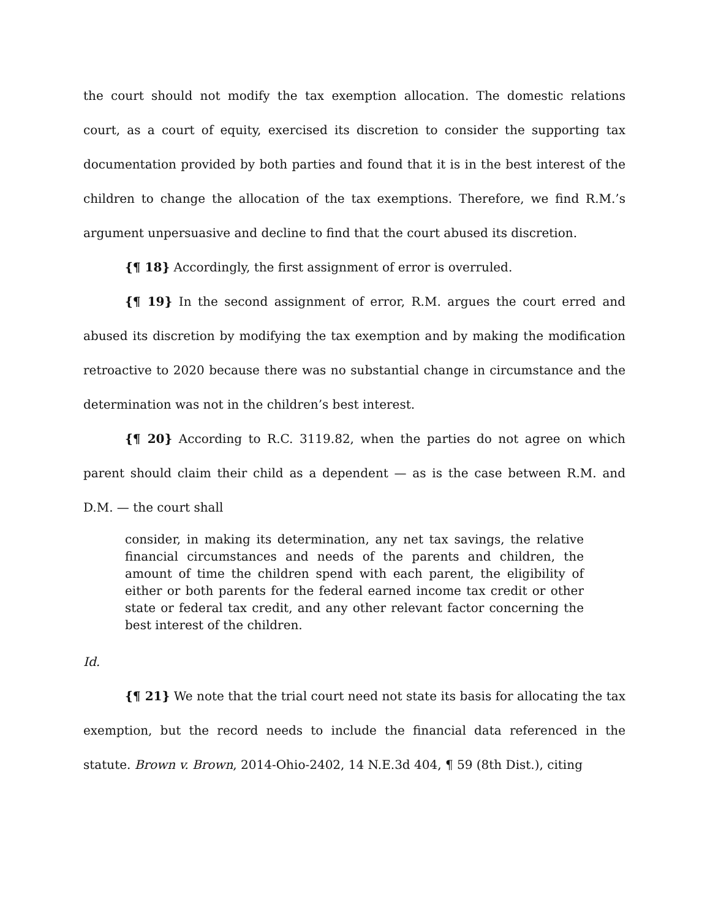the court should not modify the tax exemption allocation. The domestic relations court, as a court of equity, exercised its discretion to consider the supporting tax documentation provided by both parties and found that it is in the best interest of the children to change the allocation of the tax exemptions. Therefore, we find R.M.’s argument unpersuasive and decline to find that the court abused its discretion.
{¶ 18} Accordingly, the first assignment of error is overruled.
{¶ 19} In the second assignment of error, R.M. argues the court erred and abused its discretion by modifying the tax exemption and by making the modification retroactive to 2020 because there was no substantial change in circumstance and the determination was not in the children’s best interest.
{¶ 20} According to R.C. 3119.82, when the parties do not agree on which parent should claim their child as a dependent — as is the case between R.M. and D.M. — the court shall
consider, in making its determination, any net tax savings, the relative financial circumstances and needs of the parents and children, the amount of time the children spend with each parent, the eligibility of either or both parents for the federal earned income tax credit or other state or federal tax credit, and any other relevant factor concerning the best interest of the children.
Id.
{¶ 21} We note that the trial court need not state its basis for allocating the tax exemption, but the record needs to include the financial data referenced in the statute. Brown v. Brown, 2014-Ohio-2402, 14 N.E.3d 404, ¶ 59 (8th Dist.), citing